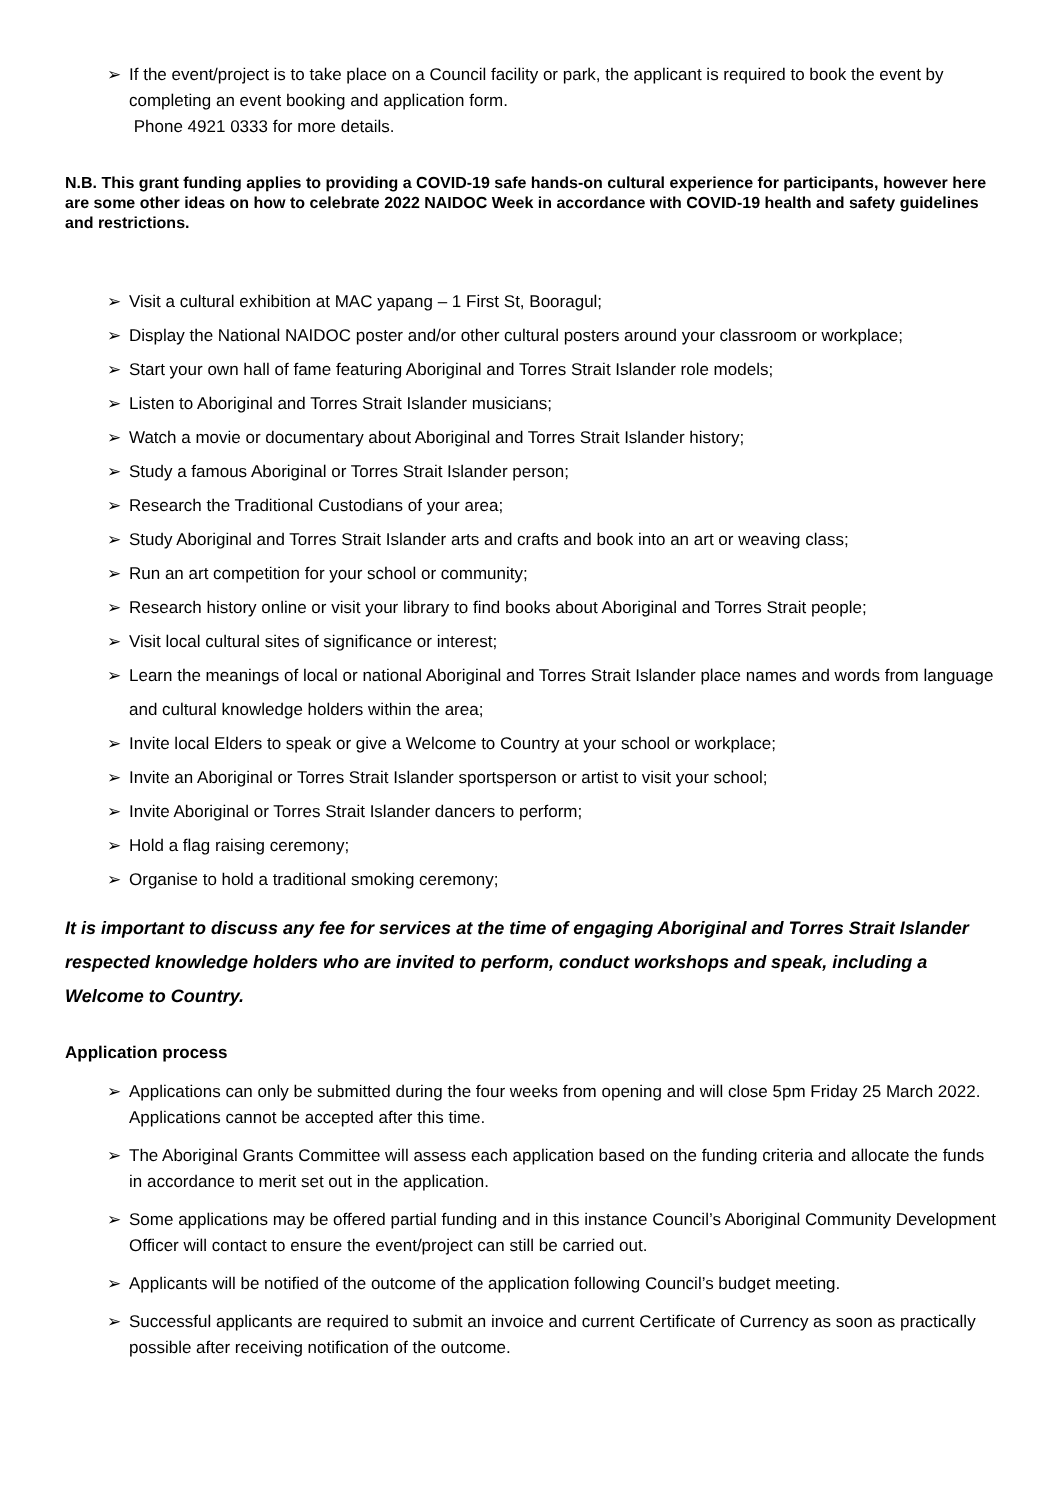➢ If the event/project is to take place on a Council facility or park, the applicant is required to book the event by completing an event booking and application form.
Phone 4921 0333 for more details.
N.B. This grant funding applies to providing a COVID-19 safe hands-on cultural experience for participants, however here are some other ideas on how to celebrate 2022 NAIDOC Week in accordance with COVID-19 health and safety guidelines and restrictions.
➢ Visit a cultural exhibition at MAC yapang – 1 First St, Booragul;
➢ Display the National NAIDOC poster and/or other cultural posters around your classroom or workplace;
➢ Start your own hall of fame featuring Aboriginal and Torres Strait Islander role models;
➢ Listen to Aboriginal and Torres Strait Islander musicians;
➢ Watch a movie or documentary about Aboriginal and Torres Strait Islander history;
➢ Study a famous Aboriginal or Torres Strait Islander person;
➢ Research the Traditional Custodians of your area;
➢ Study Aboriginal and Torres Strait Islander arts and crafts and book into an art or weaving class;
➢ Run an art competition for your school or community;
➢ Research history online or visit your library to find books about Aboriginal and Torres Strait people;
➢ Visit local cultural sites of significance or interest;
➢ Learn the meanings of local or national Aboriginal and Torres Strait Islander place names and words from language and cultural knowledge holders within the area;
➢ Invite local Elders to speak or give a Welcome to Country at your school or workplace;
➢ Invite an Aboriginal or Torres Strait Islander sportsperson or artist to visit your school;
➢ Invite Aboriginal or Torres Strait Islander dancers to perform;
➢ Hold a flag raising ceremony;
➢ Organise to hold a traditional smoking ceremony;
It is important to discuss any fee for services at the time of engaging Aboriginal and Torres Strait Islander respected knowledge holders who are invited to perform, conduct workshops and speak, including a Welcome to Country.
Application process
➢ Applications can only be submitted during the four weeks from opening and will close 5pm Friday 25 March 2022. Applications cannot be accepted after this time.
➢ The Aboriginal Grants Committee will assess each application based on the funding criteria and allocate the funds in accordance to merit set out in the application.
➢ Some applications may be offered partial funding and in this instance Council’s Aboriginal Community Development Officer will contact to ensure the event/project can still be carried out.
➢ Applicants will be notified of the outcome of the application following Council’s budget meeting.
➢ Successful applicants are required to submit an invoice and current Certificate of Currency as soon as practically possible after receiving notification of the outcome.